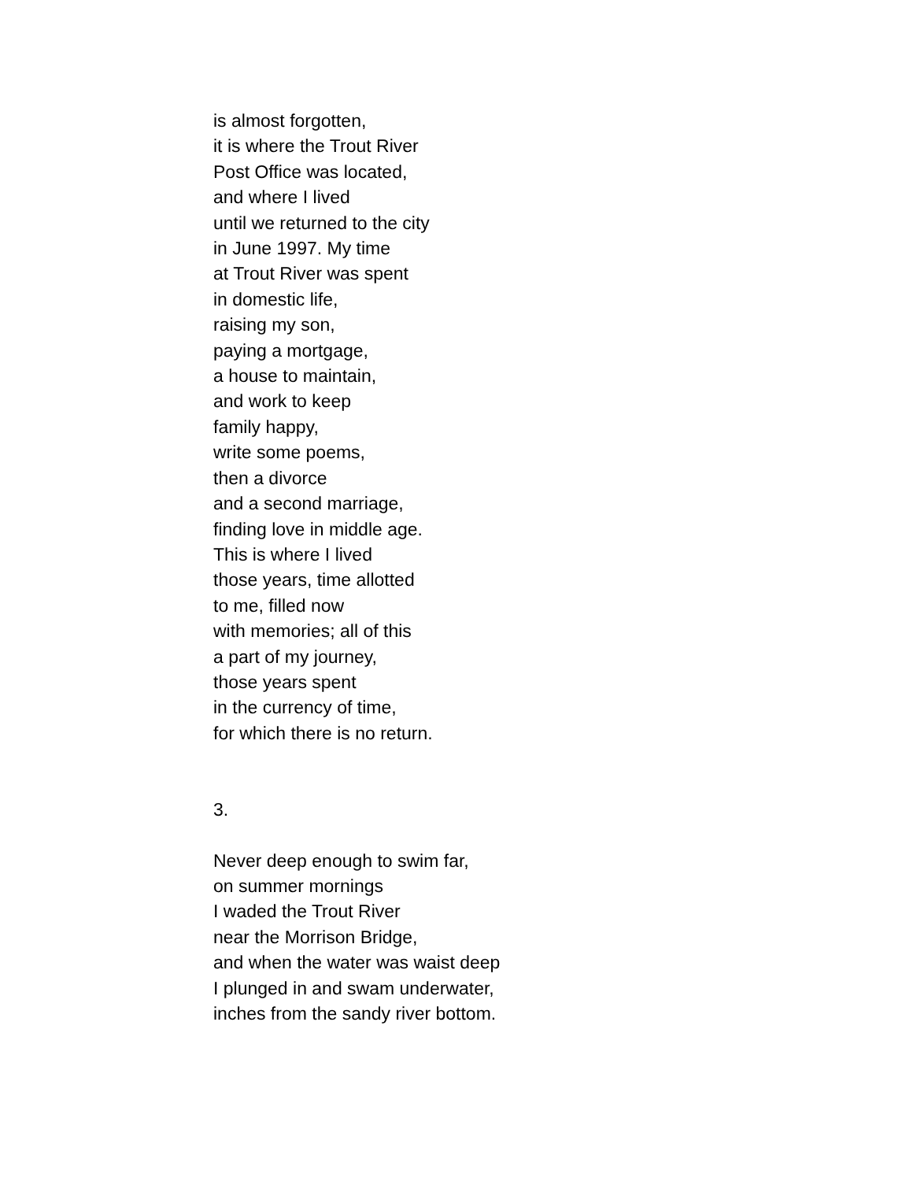is almost forgotten,
it is where the Trout River
Post Office was located,
and where I lived
until we returned to the city
in June 1997. My time
at Trout River was spent
in domestic life,
raising my son,
paying a mortgage,
a house to maintain,
and work to keep
family happy,
write some poems,
then a divorce
and a second marriage,
finding love in middle age.
This is where I lived
those years, time allotted
to me, filled now
with memories; all of this
a part of my journey,
those years spent
in the currency of time,
for which there is no return.
3.
Never deep enough to swim far,
on summer mornings
I waded the Trout River
near the Morrison Bridge,
and when the water was waist deep
I plunged in and swam underwater,
inches from the sandy river bottom.